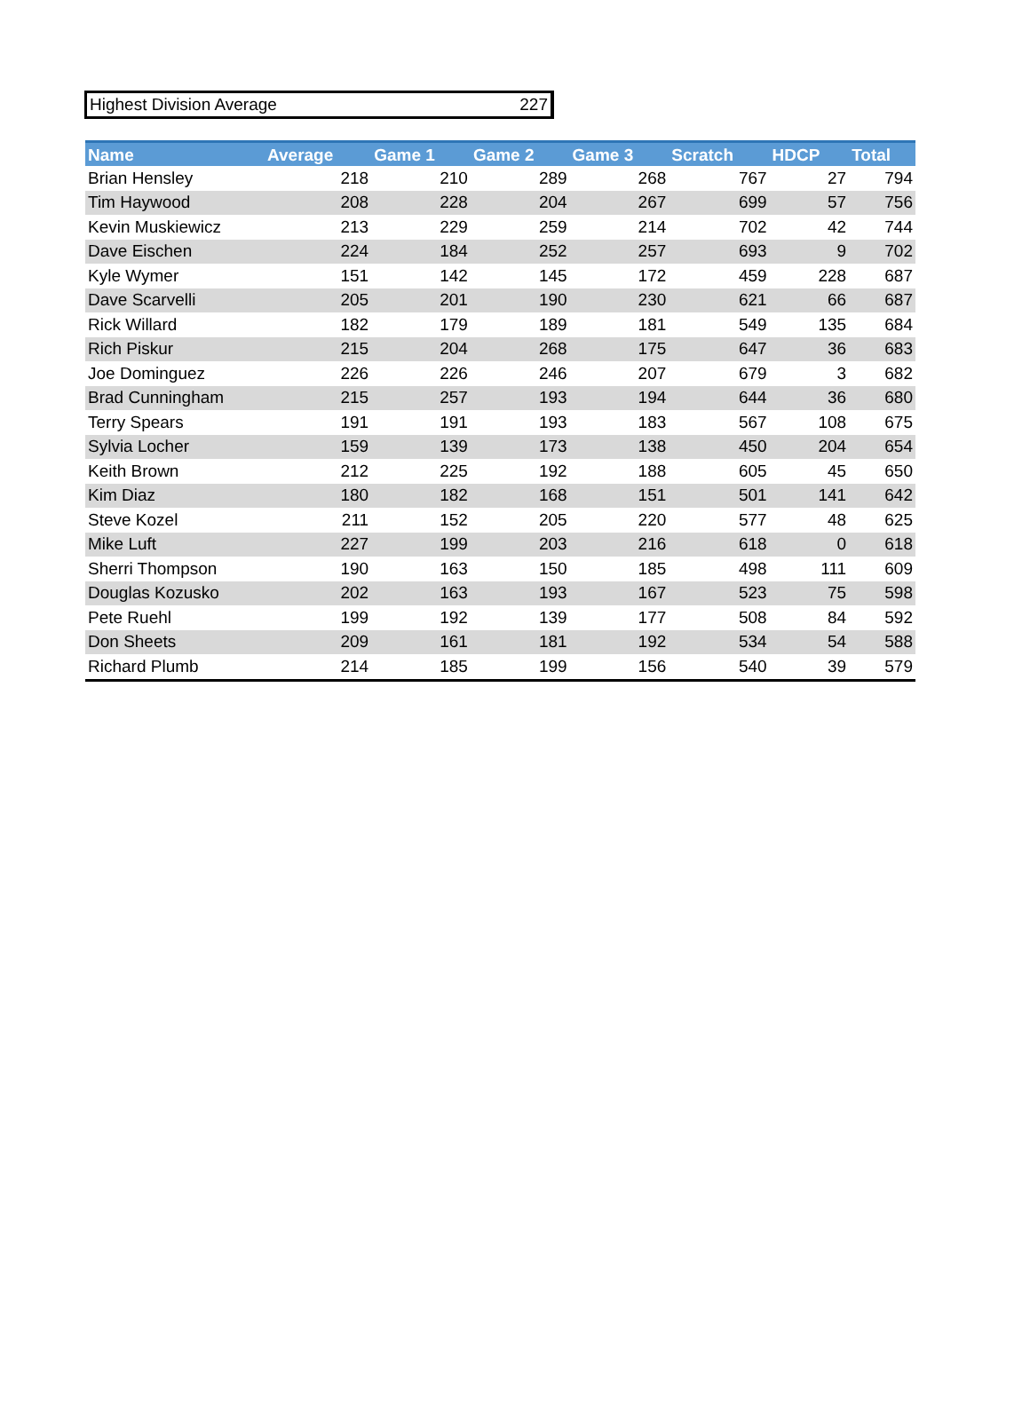Highest Division Average 227
| Name | Average | Game 1 | Game 2 | Game 3 | Scratch | HDCP | Total |
| --- | --- | --- | --- | --- | --- | --- | --- |
| Brian Hensley | 218 | 210 | 289 | 268 | 767 | 27 | 794 |
| Tim Haywood | 208 | 228 | 204 | 267 | 699 | 57 | 756 |
| Kevin Muskiewicz | 213 | 229 | 259 | 214 | 702 | 42 | 744 |
| Dave Eischen | 224 | 184 | 252 | 257 | 693 | 9 | 702 |
| Kyle Wymer | 151 | 142 | 145 | 172 | 459 | 228 | 687 |
| Dave Scarvelli | 205 | 201 | 190 | 230 | 621 | 66 | 687 |
| Rick Willard | 182 | 179 | 189 | 181 | 549 | 135 | 684 |
| Rich Piskur | 215 | 204 | 268 | 175 | 647 | 36 | 683 |
| Joe Dominguez | 226 | 226 | 246 | 207 | 679 | 3 | 682 |
| Brad Cunningham | 215 | 257 | 193 | 194 | 644 | 36 | 680 |
| Terry Spears | 191 | 191 | 193 | 183 | 567 | 108 | 675 |
| Sylvia Locher | 159 | 139 | 173 | 138 | 450 | 204 | 654 |
| Keith Brown | 212 | 225 | 192 | 188 | 605 | 45 | 650 |
| Kim Diaz | 180 | 182 | 168 | 151 | 501 | 141 | 642 |
| Steve Kozel | 211 | 152 | 205 | 220 | 577 | 48 | 625 |
| Mike Luft | 227 | 199 | 203 | 216 | 618 | 0 | 618 |
| Sherri Thompson | 190 | 163 | 150 | 185 | 498 | 111 | 609 |
| Douglas Kozusko | 202 | 163 | 193 | 167 | 523 | 75 | 598 |
| Pete Ruehl | 199 | 192 | 139 | 177 | 508 | 84 | 592 |
| Don Sheets | 209 | 161 | 181 | 192 | 534 | 54 | 588 |
| Richard Plumb | 214 | 185 | 199 | 156 | 540 | 39 | 579 |